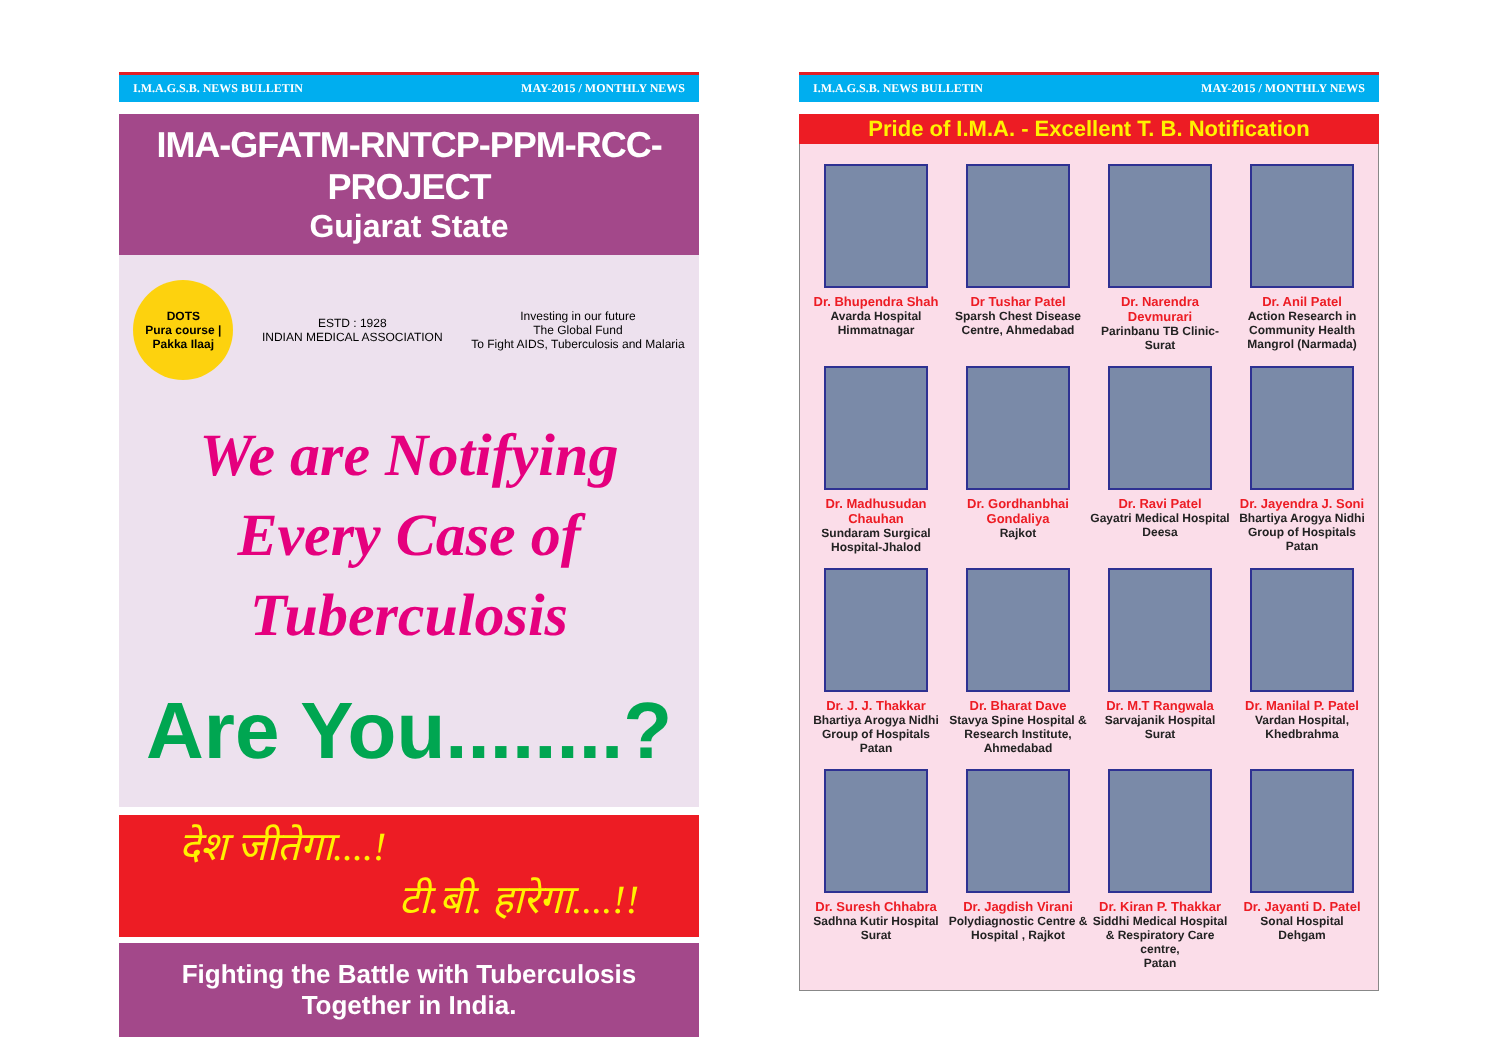I.M.A.G.S.B. NEWS BULLETIN MAY-2015 / MONTHLY NEWS
IMA-GFATM-RNTCP-PPM-RCC-PROJECT
Gujarat State
DOTS
Pura course | Pakka Ilaaj
ESTD : 1928
INDIAN MEDICAL ASSOCIATION
Investing in our future
The Global Fund
To Fight AIDS, Tuberculosis and Malaria
We are Notifying
Every Case of
Tuberculosis
Are You........?
देश जीतेगा....!
टी.बी. हारेगा....!!
Fighting the Battle with Tuberculosis
Together in India.
I.M.A.G.S.B. NEWS BULLETIN MAY-2015 / MONTHLY NEWS
Pride of I.M.A. - Excellent T. B. Notification
Dr. Bhupendra Shah
Avarda Hospital
Himmatnagar
Dr Tushar Patel
Sparsh Chest Disease Centre, Ahmedabad
Dr. Narendra Devmurari
Parinbanu TB Clinic-
Surat
Dr. Anil Patel
Action Research in Community Health
Mangrol (Narmada)
Dr. Madhusudan Chauhan
Sundaram Surgical
Hospital-Jhalod
Dr. Gordhanbhai Gondaliya
Rajkot
Dr. Ravi Patel
Gayatri Medical Hospital
Deesa
Dr. Jayendra J. Soni
Bhartiya Arogya Nidhi Group of Hospitals
Patan
Dr. J. J. Thakkar
Bhartiya Arogya Nidhi Group of Hospitals
Patan
Dr. Bharat Dave
Stavya Spine Hospital & Research Institute, Ahmedabad
Dr. M.T Rangwala
Sarvajanik Hospital
Surat
Dr. Manilal P. Patel
Vardan Hospital,
Khedbrahma
Dr. Suresh Chhabra
Sadhna Kutir Hospital
Surat
Dr. Jagdish Virani
Polydiagnostic Centre & Hospital , Rajkot
Dr. Kiran P. Thakkar
Siddhi Medical Hospital & Respiratory Care centre,
Patan
Dr. Jayanti D. Patel
Sonal Hospital
Dehgam